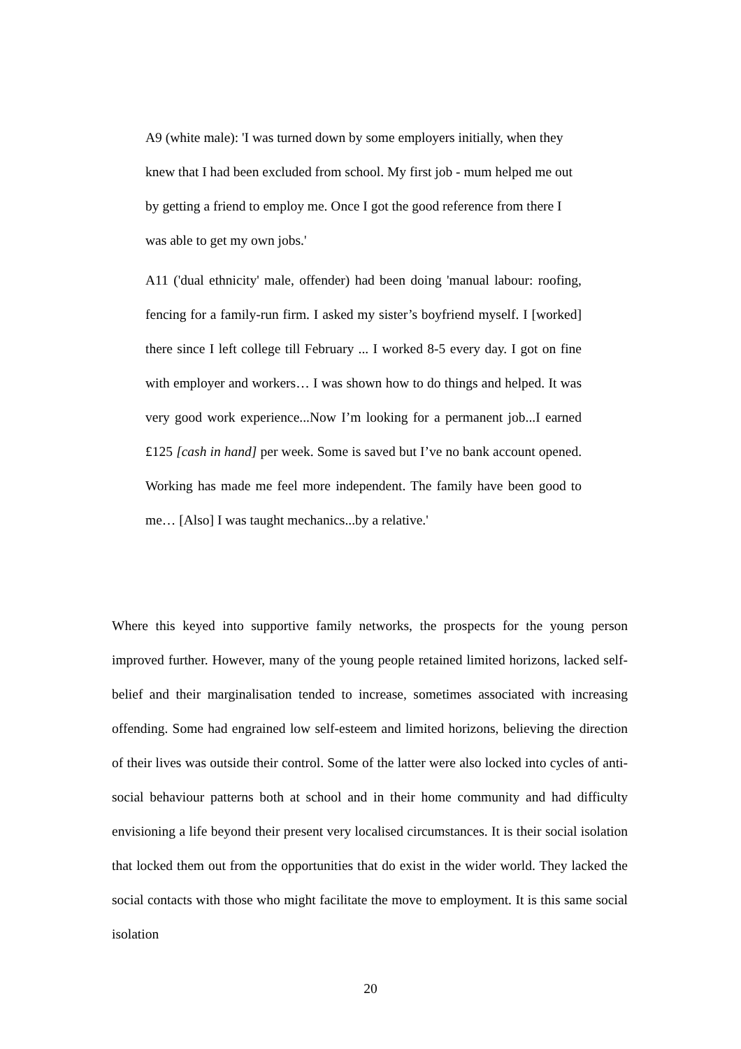A9 (white male): 'I was turned down by some employers initially, when they knew that I had been excluded from school. My first job - mum helped me out by getting a friend to employ me. Once I got the good reference from there I was able to get my own jobs.'
A11 ('dual ethnicity' male, offender) had been doing 'manual labour: roofing, fencing for a family-run firm. I asked my sister’s boyfriend myself. I [worked] there since I left college till February ... I worked 8-5 every day. I got on fine with employer and workers… I was shown how to do things and helped. It was very good work experience...Now I’m looking for a permanent job...I earned £125 [cash in hand] per week. Some is saved but I’ve no bank account opened. Working has made me feel more independent. The family have been good to me… [Also] I was taught mechanics...by a relative.'
Where this keyed into supportive family networks, the prospects for the young person improved further. However, many of the young people retained limited horizons, lacked self-belief and their marginalisation tended to increase, sometimes associated with increasing offending. Some had engrained low self-esteem and limited horizons, believing the direction of their lives was outside their control. Some of the latter were also locked into cycles of anti-social behaviour patterns both at school and in their home community and had difficulty envisioning a life beyond their present very localised circumstances. It is their social isolation that locked them out from the opportunities that do exist in the wider world. They lacked the social contacts with those who might facilitate the move to employment. It is this same social isolation
20